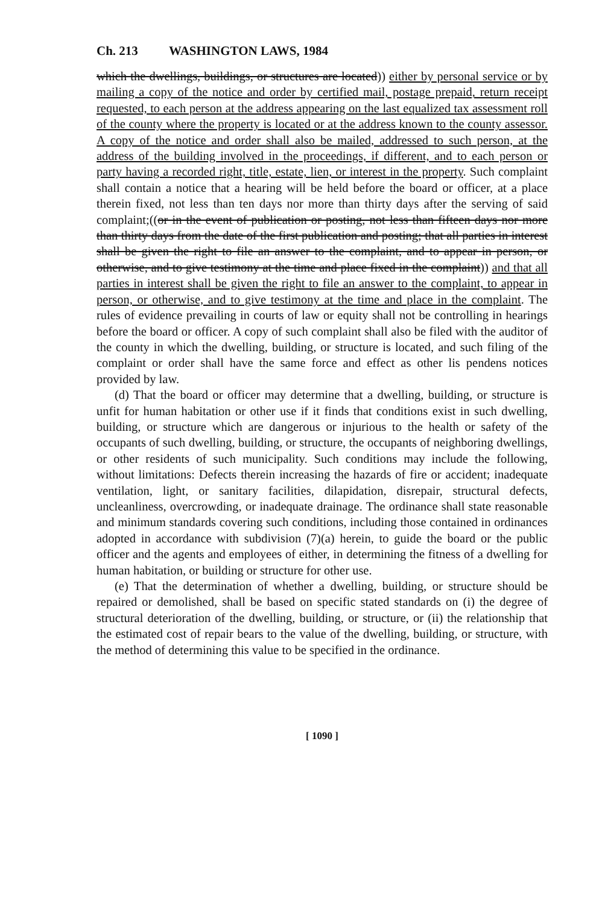Ch. 213 WASHINGTON LAWS, 1984
which the dwellings, buildings, or structures are located)) either by personal service or by mailing a copy of the notice and order by certified mail, postage prepaid, return receipt requested, to each person at the address appearing on the last equalized tax assessment roll of the county where the property is located or at the address known to the county assessor. A copy of the notice and order shall also be mailed, addressed to such person, at the address of the building involved in the proceedings, if different, and to each person or party having a recorded right, title, estate, lien, or interest in the property. Such complaint shall contain a notice that a hearing will be held before the board or officer, at a place therein fixed, not less than ten days nor more than thirty days after the serving of said complaint;((or in the event of publication or posting, not less than fifteen days nor more than thirty days from the date of the first publication and posting; that all parties in interest shall be given the right to file an answer to the complaint, and to appear in person, or otherwise, and to give testimony at the time and place fixed in the complaint)) and that all parties in interest shall be given the right to file an answer to the complaint, to appear in person, or otherwise, and to give testimony at the time and place in the complaint. The rules of evidence prevailing in courts of law or equity shall not be controlling in hearings before the board or officer. A copy of such complaint shall also be filed with the auditor of the county in which the dwelling, building, or structure is located, and such filing of the complaint or order shall have the same force and effect as other lis pendens notices provided by law.
(d) That the board or officer may determine that a dwelling, building, or structure is unfit for human habitation or other use if it finds that conditions exist in such dwelling, building, or structure which are dangerous or injurious to the health or safety of the occupants of such dwelling, building, or structure, the occupants of neighboring dwellings, or other residents of such municipality. Such conditions may include the following, without limitations: Defects therein increasing the hazards of fire or accident; inadequate ventilation, light, or sanitary facilities, dilapidation, disrepair, structural defects, uncleanliness, overcrowding, or inadequate drainage. The ordinance shall state reasonable and minimum standards covering such conditions, including those contained in ordinances adopted in accordance with subdivision (7)(a) herein, to guide the board or the public officer and the agents and employees of either, in determining the fitness of a dwelling for human habitation, or building or structure for other use.
(e) That the determination of whether a dwelling, building, or structure should be repaired or demolished, shall be based on specific stated standards on (i) the degree of structural deterioration of the dwelling, building, or structure, or (ii) the relationship that the estimated cost of repair bears to the value of the dwelling, building, or structure, with the method of determining this value to be specified in the ordinance.
[ 1090 ]